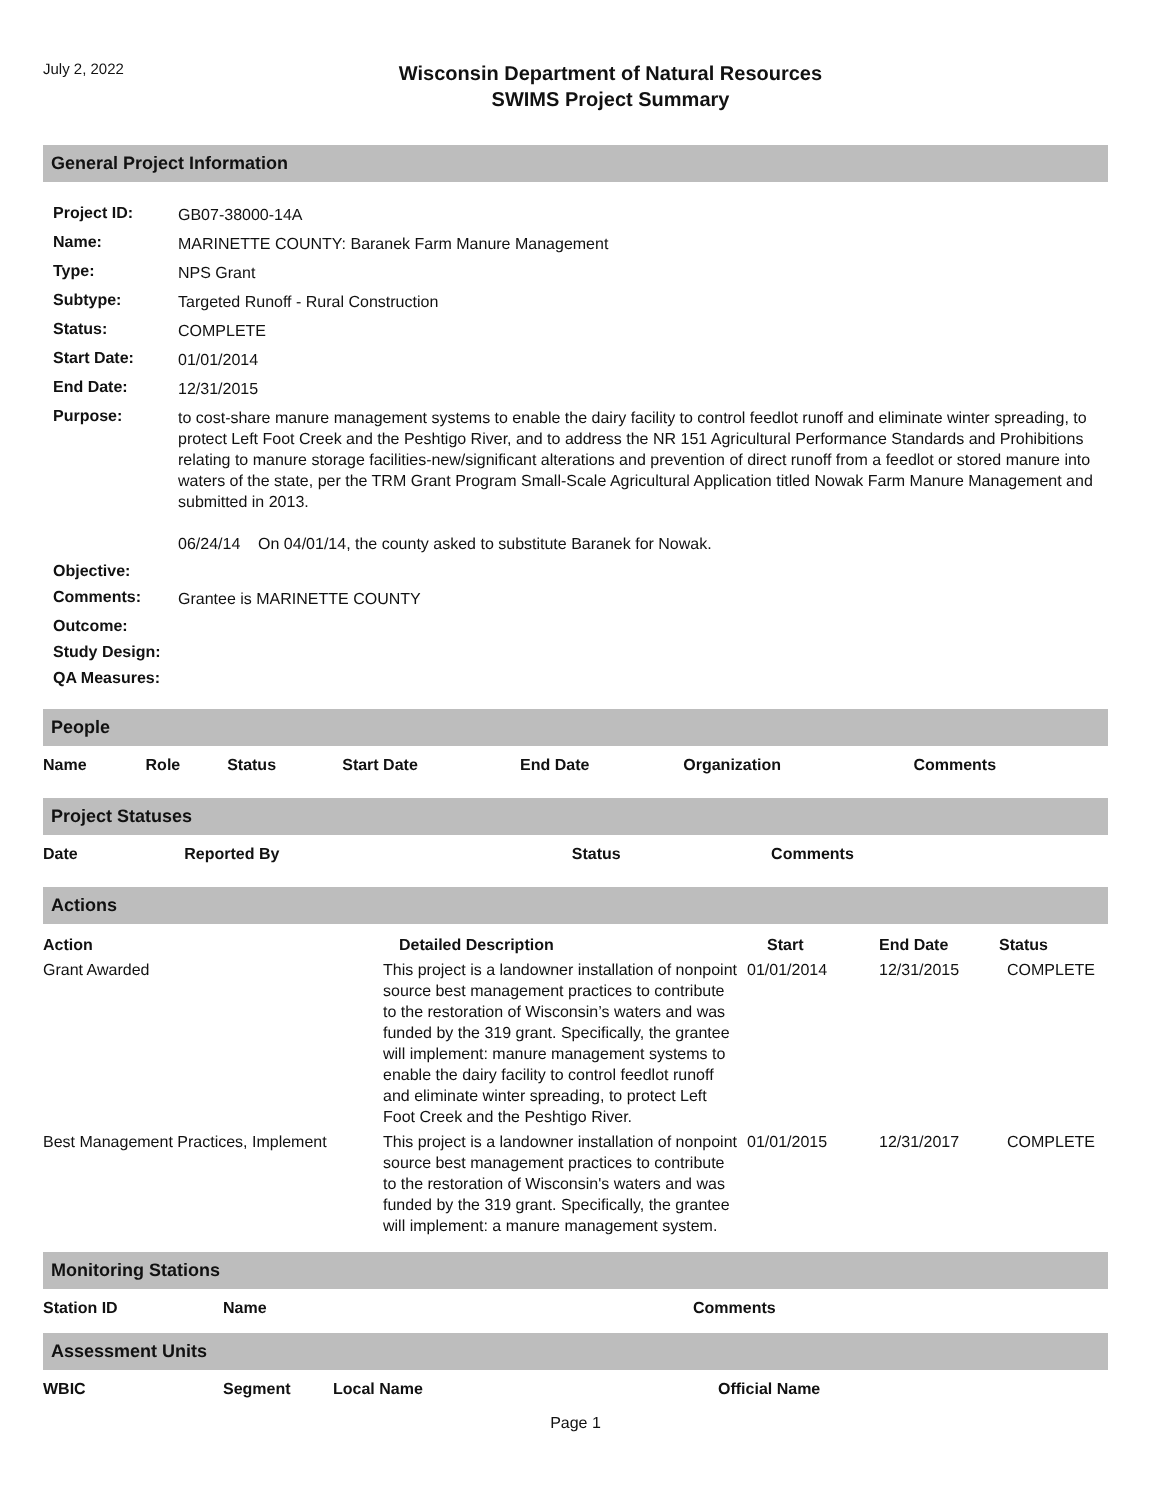July 2, 2022
Wisconsin Department of Natural Resources
SWIMS Project Summary
General Project Information
| Project ID: | GB07-38000-14A |
| Name: | MARINETTE COUNTY: Baranek Farm Manure Management |
| Type: | NPS Grant |
| Subtype: | Targeted Runoff - Rural Construction |
| Status: | COMPLETE |
| Start Date: | 01/01/2014 |
| End Date: | 12/31/2015 |
| Purpose: | to cost-share manure management systems to enable the dairy facility to control feedlot runoff and eliminate winter spreading, to protect Left Foot Creek and the Peshtigo River, and to address the NR 151 Agricultural Performance Standards and Prohibitions relating to manure storage facilities-new/significant alterations and prevention of direct runoff from a feedlot or stored manure into waters of the state, per the TRM Grant Program Small-Scale Agricultural Application titled Nowak Farm Manure Management and submitted in 2013. 06/24/14 On 04/01/14, the county asked to substitute Baranek for Nowak. |
| Objective: | |
| Comments: | Grantee is MARINETTE COUNTY |
| Outcome: | |
| Study Design: | |
| QA Measures: | |
People
| Name | Role | Status | Start Date | End Date | Organization | Comments |
| --- | --- | --- | --- | --- | --- | --- |
Project Statuses
| Date | Reported By | Status | Comments |
| --- | --- | --- | --- |
Actions
| Action | Detailed Description | Start | End Date | Status |
| --- | --- | --- | --- | --- |
| Grant Awarded | This project is a landowner installation of nonpoint source best management practices to contribute to the restoration of Wisconsin’s waters and was funded by the 319 grant. Specifically, the grantee will implement: manure management systems to enable the dairy facility to control feedlot runoff and eliminate winter spreading, to protect Left Foot Creek and the Peshtigo River. | 01/01/2014 | 12/31/2015 | COMPLETE |
| Best Management Practices, Implement | This project is a landowner installation of nonpoint source best management practices to contribute to the restoration of Wisconsin's waters and was funded by the 319 grant. Specifically, the grantee will implement: a manure management system. | 01/01/2015 | 12/31/2017 | COMPLETE |
Monitoring Stations
| Station ID | Name | Comments |
| --- | --- | --- |
Assessment Units
| WBIC | Segment | Local Name | Official Name |
| --- | --- | --- | --- |
Page 1